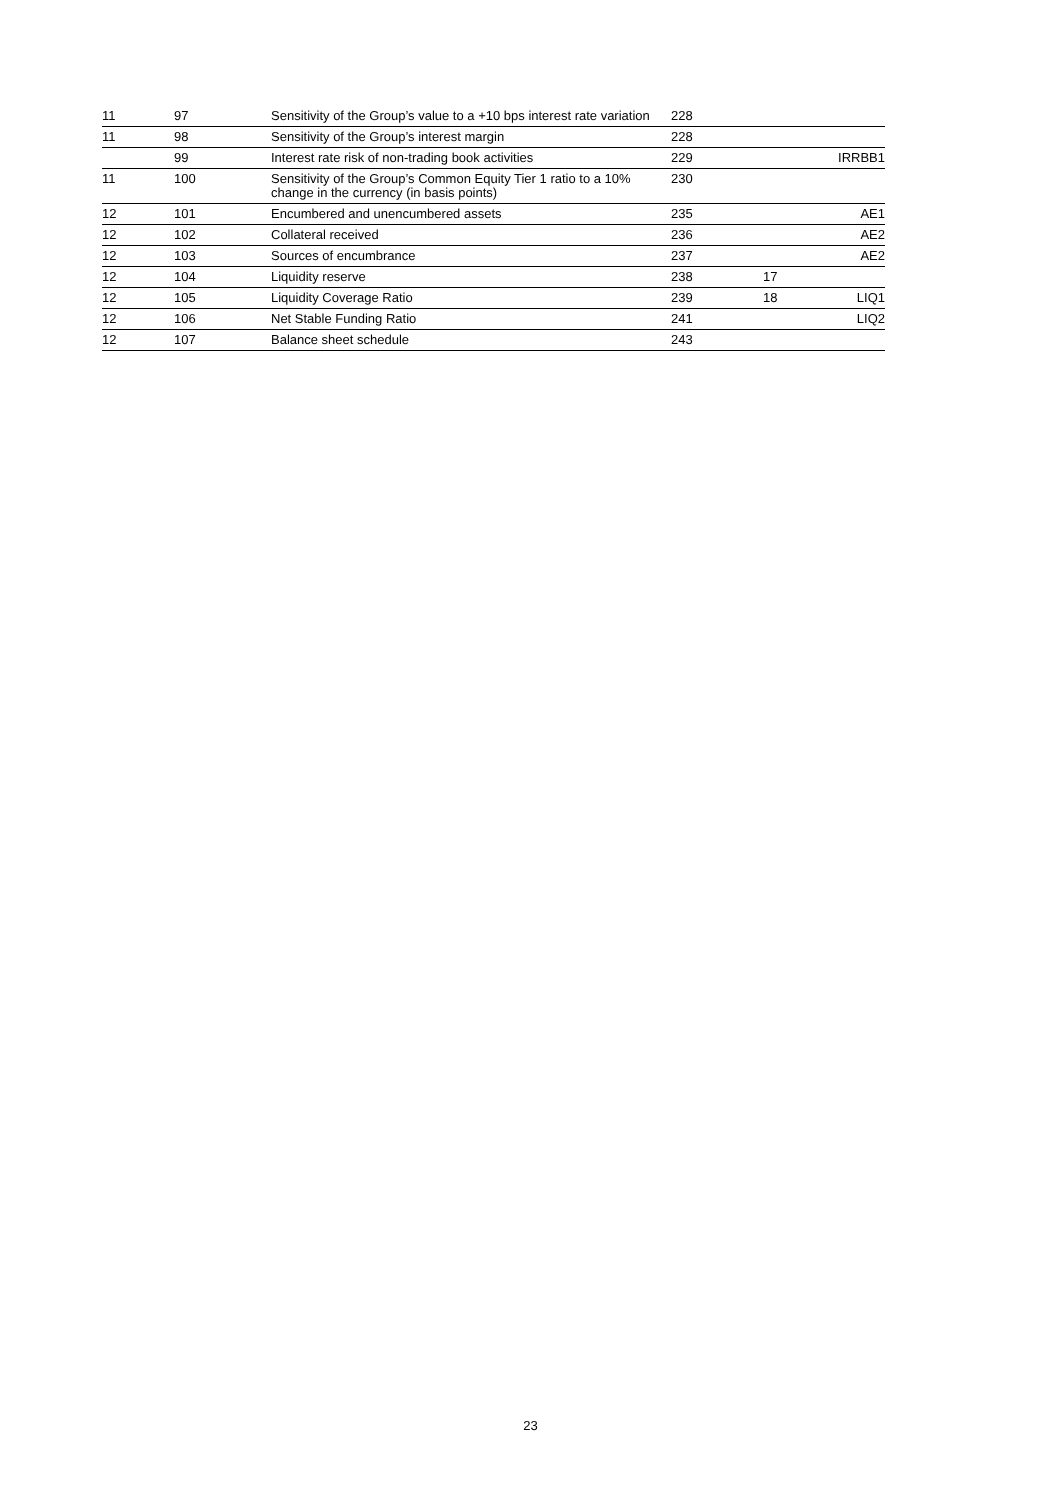| 11 | 97 | Sensitivity of the Group’s value to a +10 bps interest rate variation | 228 | | |
| 11 | 98 | Sensitivity of the Group’s interest margin | 228 | | |
| | 99 | Interest rate risk of non-trading book activities | 229 | | IRRBB1 |
| 11 | 100 | Sensitivity of the Group’s Common Equity Tier 1 ratio to a 10% change in the currency (in basis points) | 230 | | |
| 12 | 101 | Encumbered and unencumbered assets | 235 | | AE1 |
| 12 | 102 | Collateral received | 236 | | AE2 |
| 12 | 103 | Sources of encumbrance | 237 | | AE2 |
| 12 | 104 | Liquidity reserve | 238 | 17 | |
| 12 | 105 | Liquidity Coverage Ratio | 239 | 18 | LIQ1 |
| 12 | 106 | Net Stable Funding Ratio | 241 | | LIQ2 |
| 12 | 107 | Balance sheet schedule | 243 | | |
23